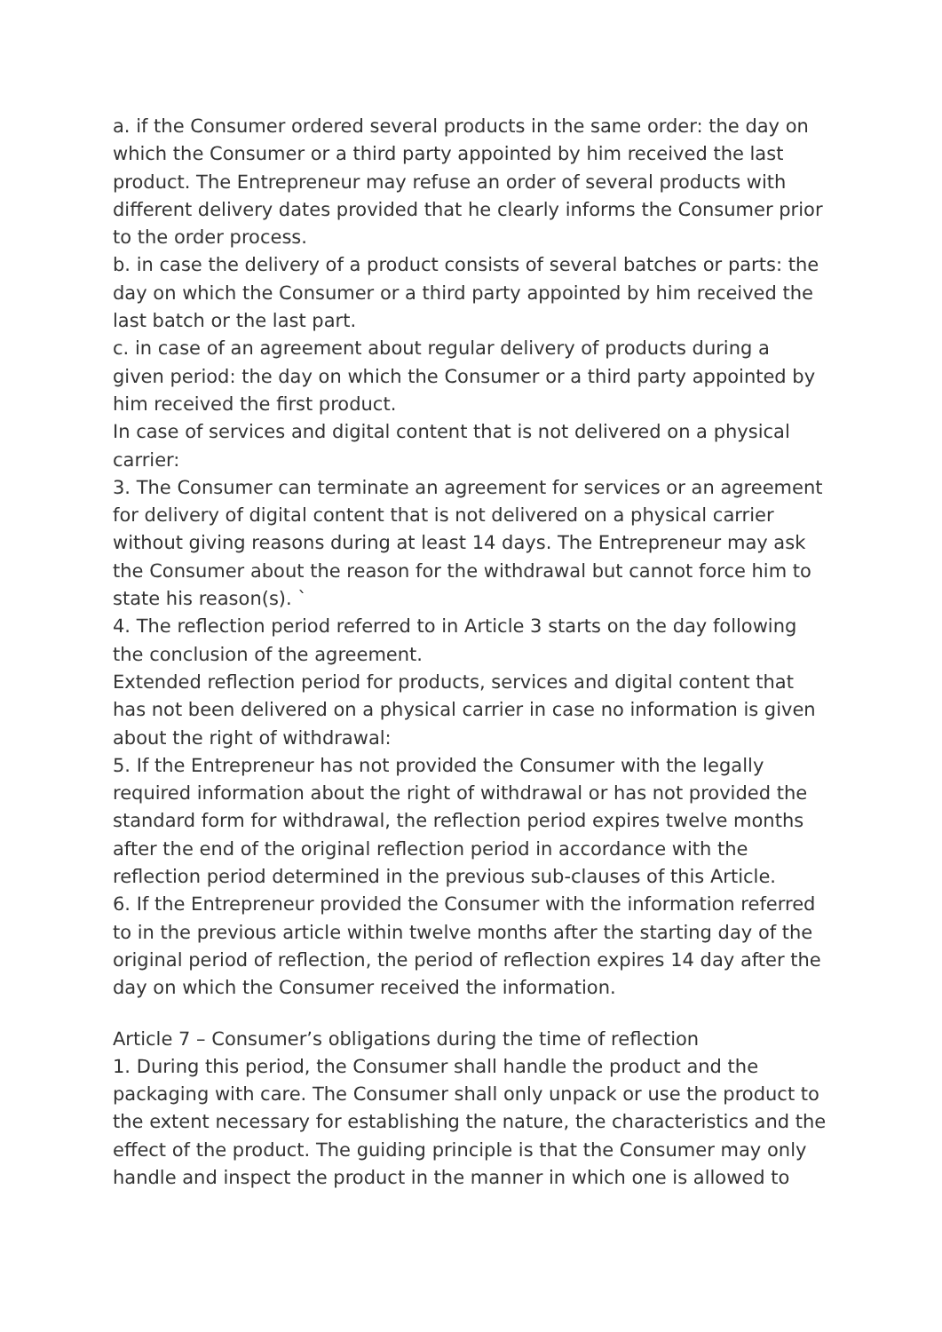a. if the Consumer ordered several products in the same order: the day on which the Consumer or a third party appointed by him received the last product. The Entrepreneur may refuse an order of several products with different delivery dates provided that he clearly informs the Consumer prior to the order process.
b. in case the delivery of a product consists of several batches or parts: the day on which the Consumer or a third party appointed by him received the last batch or the last part.
c. in case of an agreement about regular delivery of products during a given period: the day on which the Consumer or a third party appointed by him received the first product.
In case of services and digital content that is not delivered on a physical carrier:
3. The Consumer can terminate an agreement for services or an agreement for delivery of digital content that is not delivered on a physical carrier without giving reasons during at least 14 days. The Entrepreneur may ask the Consumer about the reason for the withdrawal but cannot force him to state his reason(s). `
4. The reflection period referred to in Article 3 starts on the day following the conclusion of the agreement.
Extended reflection period for products, services and digital content that has not been delivered on a physical carrier in case no information is given about the right of withdrawal:
5. If the Entrepreneur has not provided the Consumer with the legally required information about the right of withdrawal or has not provided the standard form for withdrawal, the reflection period expires twelve months after the end of the original reflection period in accordance with the reflection period determined in the previous sub-clauses of this Article.
6. If the Entrepreneur provided the Consumer with the information referred to in the previous article within twelve months after the starting day of the original period of reflection, the period of reflection expires 14 day after the day on which the Consumer received the information.
Article 7 – Consumer’s obligations during the time of reflection
1. During this period, the Consumer shall handle the product and the packaging with care. The Consumer shall only unpack or use the product to the extent necessary for establishing the nature, the characteristics and the effect of the product. The guiding principle is that the Consumer may only handle and inspect the product in the manner in which one is allowed to